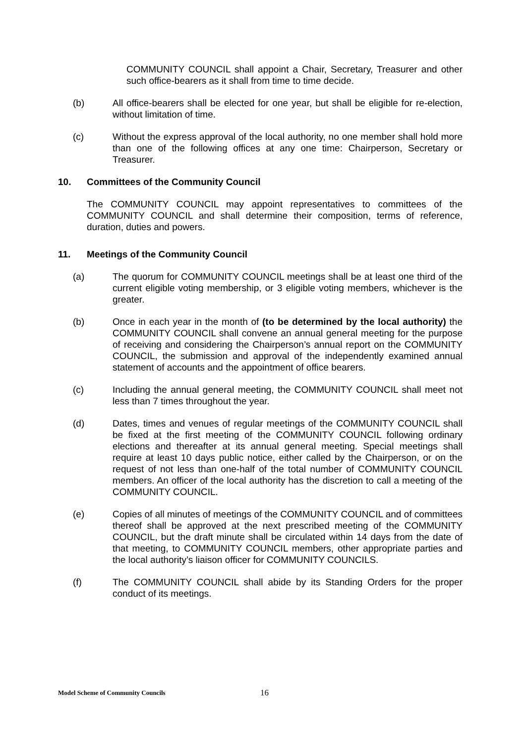COMMUNITY COUNCIL shall appoint a Chair, Secretary, Treasurer and other such office-bearers as it shall from time to time decide.
(b) All office-bearers shall be elected for one year, but shall be eligible for re-election, without limitation of time.
(c) Without the express approval of the local authority, no one member shall hold more than one of the following offices at any one time: Chairperson, Secretary or Treasurer.
10. Committees of the Community Council
The COMMUNITY COUNCIL may appoint representatives to committees of the COMMUNITY COUNCIL and shall determine their composition, terms of reference, duration, duties and powers.
11. Meetings of the Community Council
(a) The quorum for COMMUNITY COUNCIL meetings shall be at least one third of the current eligible voting membership, or 3 eligible voting members, whichever is the greater.
(b) Once in each year in the month of (to be determined by the local authority) the COMMUNITY COUNCIL shall convene an annual general meeting for the purpose of receiving and considering the Chairperson’s annual report on the COMMUNITY COUNCIL, the submission and approval of the independently examined annual statement of accounts and the appointment of office bearers.
(c) Including the annual general meeting, the COMMUNITY COUNCIL shall meet not less than 7 times throughout the year.
(d) Dates, times and venues of regular meetings of the COMMUNITY COUNCIL shall be fixed at the first meeting of the COMMUNITY COUNCIL following ordinary elections and thereafter at its annual general meeting. Special meetings shall require at least 10 days public notice, either called by the Chairperson, or on the request of not less than one-half of the total number of COMMUNITY COUNCIL members. An officer of the local authority has the discretion to call a meeting of the COMMUNITY COUNCIL.
(e) Copies of all minutes of meetings of the COMMUNITY COUNCIL and of committees thereof shall be approved at the next prescribed meeting of the COMMUNITY COUNCIL, but the draft minute shall be circulated within 14 days from the date of that meeting, to COMMUNITY COUNCIL members, other appropriate parties and the local authority’s liaison officer for COMMUNITY COUNCILS.
(f) The COMMUNITY COUNCIL shall abide by its Standing Orders for the proper conduct of its meetings.
Model Scheme of Community Councils 16